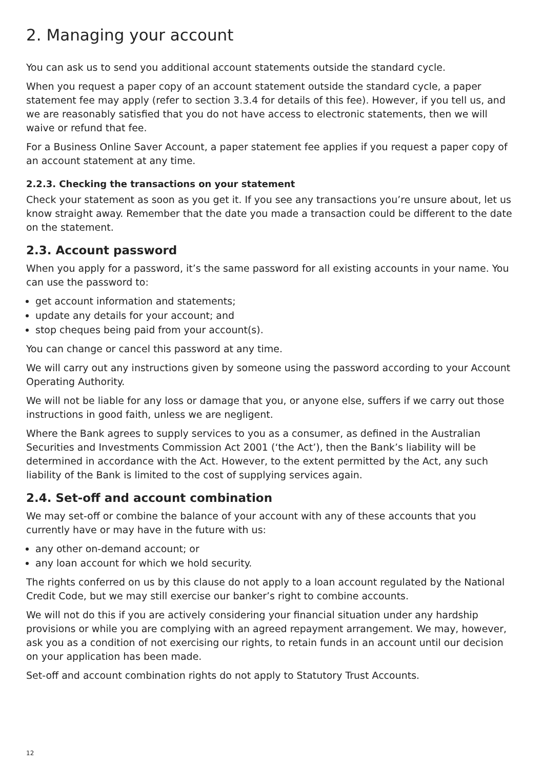2. Managing your account
You can ask us to send you additional account statements outside the standard cycle.
When you request a paper copy of an account statement outside the standard cycle, a paper statement fee may apply (refer to section 3.3.4 for details of this fee). However, if you tell us, and we are reasonably satisfied that you do not have access to electronic statements, then we will waive or refund that fee.
For a Business Online Saver Account, a paper statement fee applies if you request a paper copy of an account statement at any time.
2.2.3. Checking the transactions on your statement
Check your statement as soon as you get it. If you see any transactions you’re unsure about, let us know straight away. Remember that the date you made a transaction could be different to the date on the statement.
2.3. Account password
When you apply for a password, it’s the same password for all existing accounts in your name. You can use the password to:
get account information and statements;
update any details for your account; and
stop cheques being paid from your account(s).
You can change or cancel this password at any time.
We will carry out any instructions given by someone using the password according to your Account Operating Authority.
We will not be liable for any loss or damage that you, or anyone else, suffers if we carry out those instructions in good faith, unless we are negligent.
Where the Bank agrees to supply services to you as a consumer, as defined in the Australian Securities and Investments Commission Act 2001 (‘the Act’), then the Bank’s liability will be determined in accordance with the Act. However, to the extent permitted by the Act, any such liability of the Bank is limited to the cost of supplying services again.
2.4. Set-off and account combination
We may set-off or combine the balance of your account with any of these accounts that you currently have or may have in the future with us:
any other on-demand account; or
any loan account for which we hold security.
The rights conferred on us by this clause do not apply to a loan account regulated by the National Credit Code, but we may still exercise our banker’s right to combine accounts.
We will not do this if you are actively considering your financial situation under any hardship provisions or while you are complying with an agreed repayment arrangement. We may, however, ask you as a condition of not exercising our rights, to retain funds in an account until our decision on your application has been made.
Set-off and account combination rights do not apply to Statutory Trust Accounts.
12